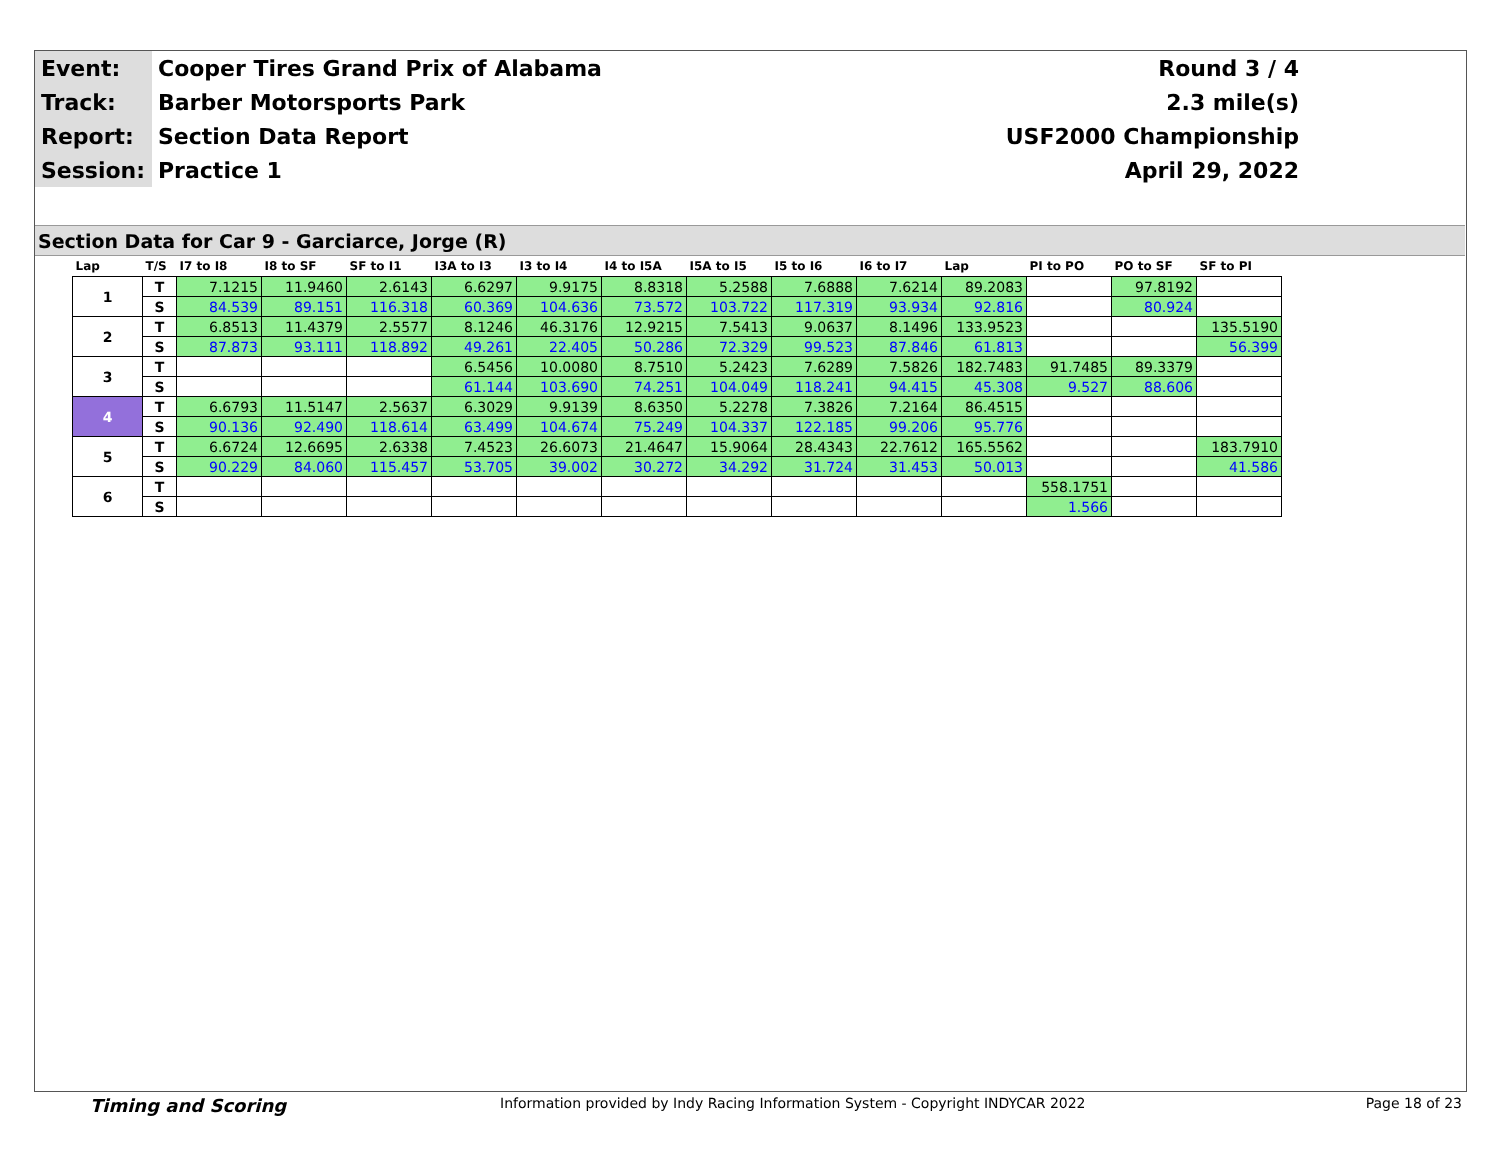| Event: | Cooper Tires Grand Prix of Alabama | Round 3 / 4 |
| Track: | Barber Motorsports Park | 2.3 mile(s) |
| Report: | Section Data Report | USF2000 Championship |
| Session: | Practice 1 | April 29, 2022 |
Section Data for Car 9 - Garciarce, Jorge (R)
| Lap | T/S | I7 to I8 | I8 to SF | SF to I1 | I3A to I3 | I3 to I4 | I4 to I5A | I5A to I5 | I5 to I6 | I6 to I7 | Lap | PI to PO | PO to SF | SF to PI |
| --- | --- | --- | --- | --- | --- | --- | --- | --- | --- | --- | --- | --- | --- | --- |
| 1 | T | 7.1215 | 11.9460 | 2.6143 | 6.6297 | 9.9175 | 8.8318 | 5.2588 | 7.6888 | 7.6214 | 89.2083 | | 97.8192 | |
| | S | 84.539 | 89.151 | 116.318 | 60.369 | 104.636 | 73.572 | 103.722 | 117.319 | 93.934 | 92.816 | | 80.924 | |
| 2 | T | 6.8513 | 11.4379 | 2.5577 | 8.1246 | 46.3176 | 12.9215 | 7.5413 | 9.0637 | 8.1496 | 133.9523 | | | 135.5190 |
| | S | 87.873 | 93.111 | 118.892 | 49.261 | 22.405 | 50.286 | 72.329 | 99.523 | 87.846 | 61.813 | | | 56.399 |
| 3 | T | | | | 6.5456 | 10.0080 | 8.7510 | 5.2423 | 7.6289 | 7.5826 | 182.7483 | 91.7485 | 89.3379 | |
| | S | | | | 61.144 | 103.690 | 74.251 | 104.049 | 118.241 | 94.415 | 45.308 | 9.527 | 88.606 | |
| 4 | T | 6.6793 | 11.5147 | 2.5637 | 6.3029 | 9.9139 | 8.6350 | 5.2278 | 7.3826 | 7.2164 | 86.4515 | | | |
| | S | 90.136 | 92.490 | 118.614 | 63.499 | 104.674 | 75.249 | 104.337 | 122.185 | 99.206 | 95.776 | | | |
| 5 | T | 6.6724 | 12.6695 | 2.6338 | 7.4523 | 26.6073 | 21.4647 | 15.9064 | 28.4343 | 22.7612 | 165.5562 | | | 183.7910 |
| | S | 90.229 | 84.060 | 115.457 | 53.705 | 39.002 | 30.272 | 34.292 | 31.724 | 31.453 | 50.013 | | | 41.586 |
| 6 | T | | | | | | | | | | | 558.1751 | | |
| | S | | | | | | | | | | | 1.566 | | |
Timing and Scoring Information provided by Indy Racing Information System - Copyright INDYCAR 2022 Page 18 of 23